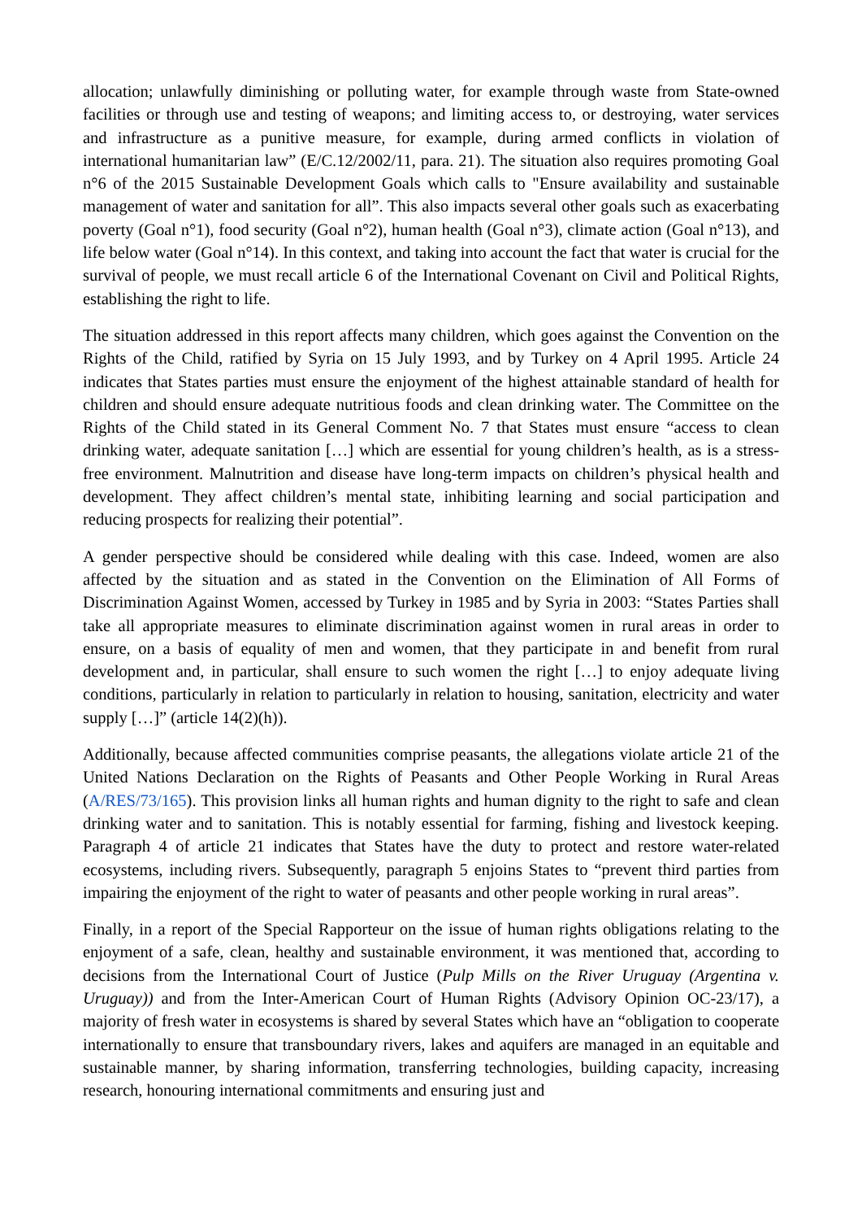allocation; unlawfully diminishing or polluting water, for example through waste from State-owned facilities or through use and testing of weapons; and limiting access to, or destroying, water services and infrastructure as a punitive measure, for example, during armed conflicts in violation of international humanitarian law” (E/C.12/2002/11, para. 21). The situation also requires promoting Goal n°6 of the 2015 Sustainable Development Goals which calls to "Ensure availability and sustainable management of water and sanitation for all”. This also impacts several other goals such as exacerbating poverty (Goal n°1), food security (Goal n°2), human health (Goal n°3), climate action (Goal n°13), and life below water (Goal n°14). In this context, and taking into account the fact that water is crucial for the survival of people, we must recall article 6 of the International Covenant on Civil and Political Rights, establishing the right to life.
The situation addressed in this report affects many children, which goes against the Convention on the Rights of the Child, ratified by Syria on 15 July 1993, and by Turkey on 4 April 1995. Article 24 indicates that States parties must ensure the enjoyment of the highest attainable standard of health for children and should ensure adequate nutritious foods and clean drinking water. The Committee on the Rights of the Child stated in its General Comment No. 7 that States must ensure “access to clean drinking water, adequate sanitation […] which are essential for young children’s health, as is a stress-free environment. Malnutrition and disease have long-term impacts on children’s physical health and development. They affect children’s mental state, inhibiting learning and social participation and reducing prospects for realizing their potential”.
A gender perspective should be considered while dealing with this case. Indeed, women are also affected by the situation and as stated in the Convention on the Elimination of All Forms of Discrimination Against Women, accessed by Turkey in 1985 and by Syria in 2003: “States Parties shall take all appropriate measures to eliminate discrimination against women in rural areas in order to ensure, on a basis of equality of men and women, that they participate in and benefit from rural development and, in particular, shall ensure to such women the right […] to enjoy adequate living conditions, particularly in relation to particularly in relation to housing, sanitation, electricity and water supply […]” (article 14(2)(h)).
Additionally, because affected communities comprise peasants, the allegations violate article 21 of the United Nations Declaration on the Rights of Peasants and Other People Working in Rural Areas (A/RES/73/165). This provision links all human rights and human dignity to the right to safe and clean drinking water and to sanitation. This is notably essential for farming, fishing and livestock keeping. Paragraph 4 of article 21 indicates that States have the duty to protect and restore water-related ecosystems, including rivers. Subsequently, paragraph 5 enjoins States to “prevent third parties from impairing the enjoyment of the right to water of peasants and other people working in rural areas”.
Finally, in a report of the Special Rapporteur on the issue of human rights obligations relating to the enjoyment of a safe, clean, healthy and sustainable environment, it was mentioned that, according to decisions from the International Court of Justice (Pulp Mills on the River Uruguay (Argentina v. Uruguay)) and from the Inter-American Court of Human Rights (Advisory Opinion OC-23/17), a majority of fresh water in ecosystems is shared by several States which have an “obligation to cooperate internationally to ensure that transboundary rivers, lakes and aquifers are managed in an equitable and sustainable manner, by sharing information, transferring technologies, building capacity, increasing research, honouring international commitments and ensuring just and